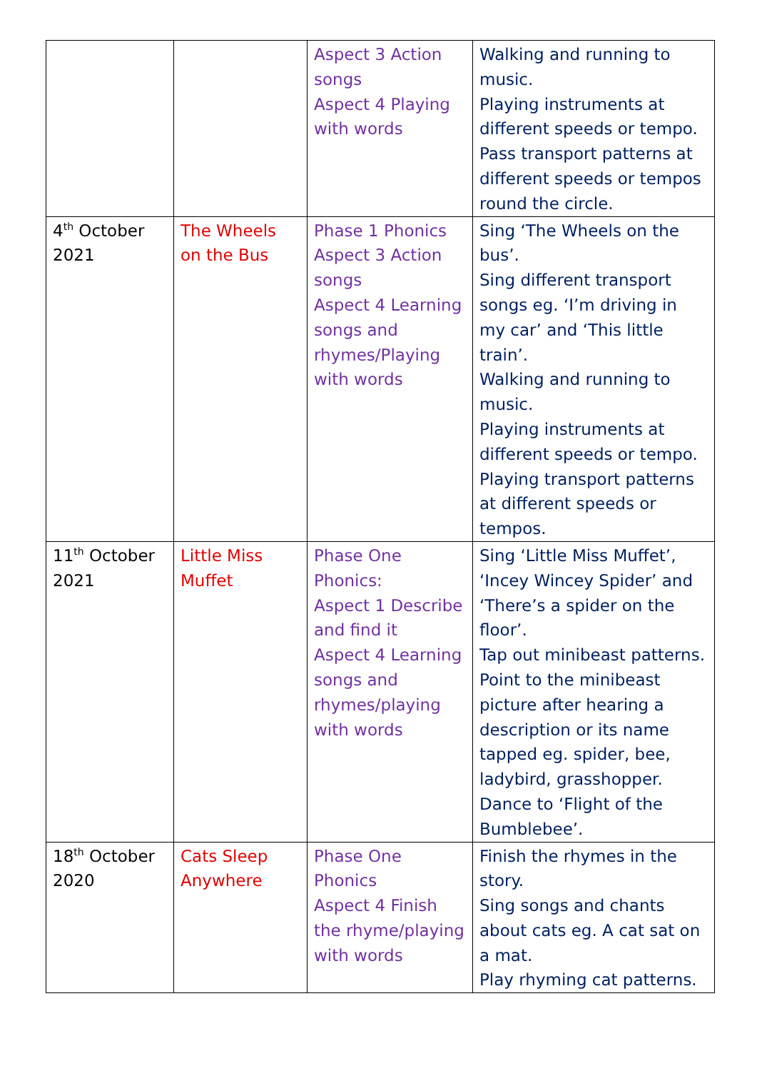| | | Aspect 3 Action songs Aspect 4 Playing with words | Walking and running to music. Playing instruments at different speeds or tempo. Pass transport patterns at different speeds or tempos round the circle. |
| 4<sup>th</sup> October 2021 | The Wheels on the Bus | Phase 1 Phonics Aspect 3 Action songs Aspect 4 Learning songs and rhymes/Playing with words | Sing ‘The Wheels on the bus’. Sing different transport songs eg. ‘I’m driving in my car’ and ‘This little train’. Walking and running to music. Playing instruments at different speeds or tempo. Playing transport patterns at different speeds or tempos. |
| 11<sup>th</sup> October 2021 | Little Miss Muffet | Phase One Phonics: Aspect 1 Describe and find it Aspect 4 Learning songs and rhymes/playing with words | Sing ‘Little Miss Muffet’, ‘Incey Wincey Spider’ and ‘There’s a spider on the floor’. Tap out minibeast patterns. Point to the minibeast picture after hearing a description or its name tapped eg. spider, bee, ladybird, grasshopper. Dance to ‘Flight of the Bumblebee’. |
| 18<sup>th</sup> October 2020 | Cats Sleep Anywhere | Phase One Phonics Aspect 4 Finish the rhyme/playing with words | Finish the rhymes in the story. Sing songs and chants about cats eg. A cat sat on a mat. Play rhyming cat patterns. |